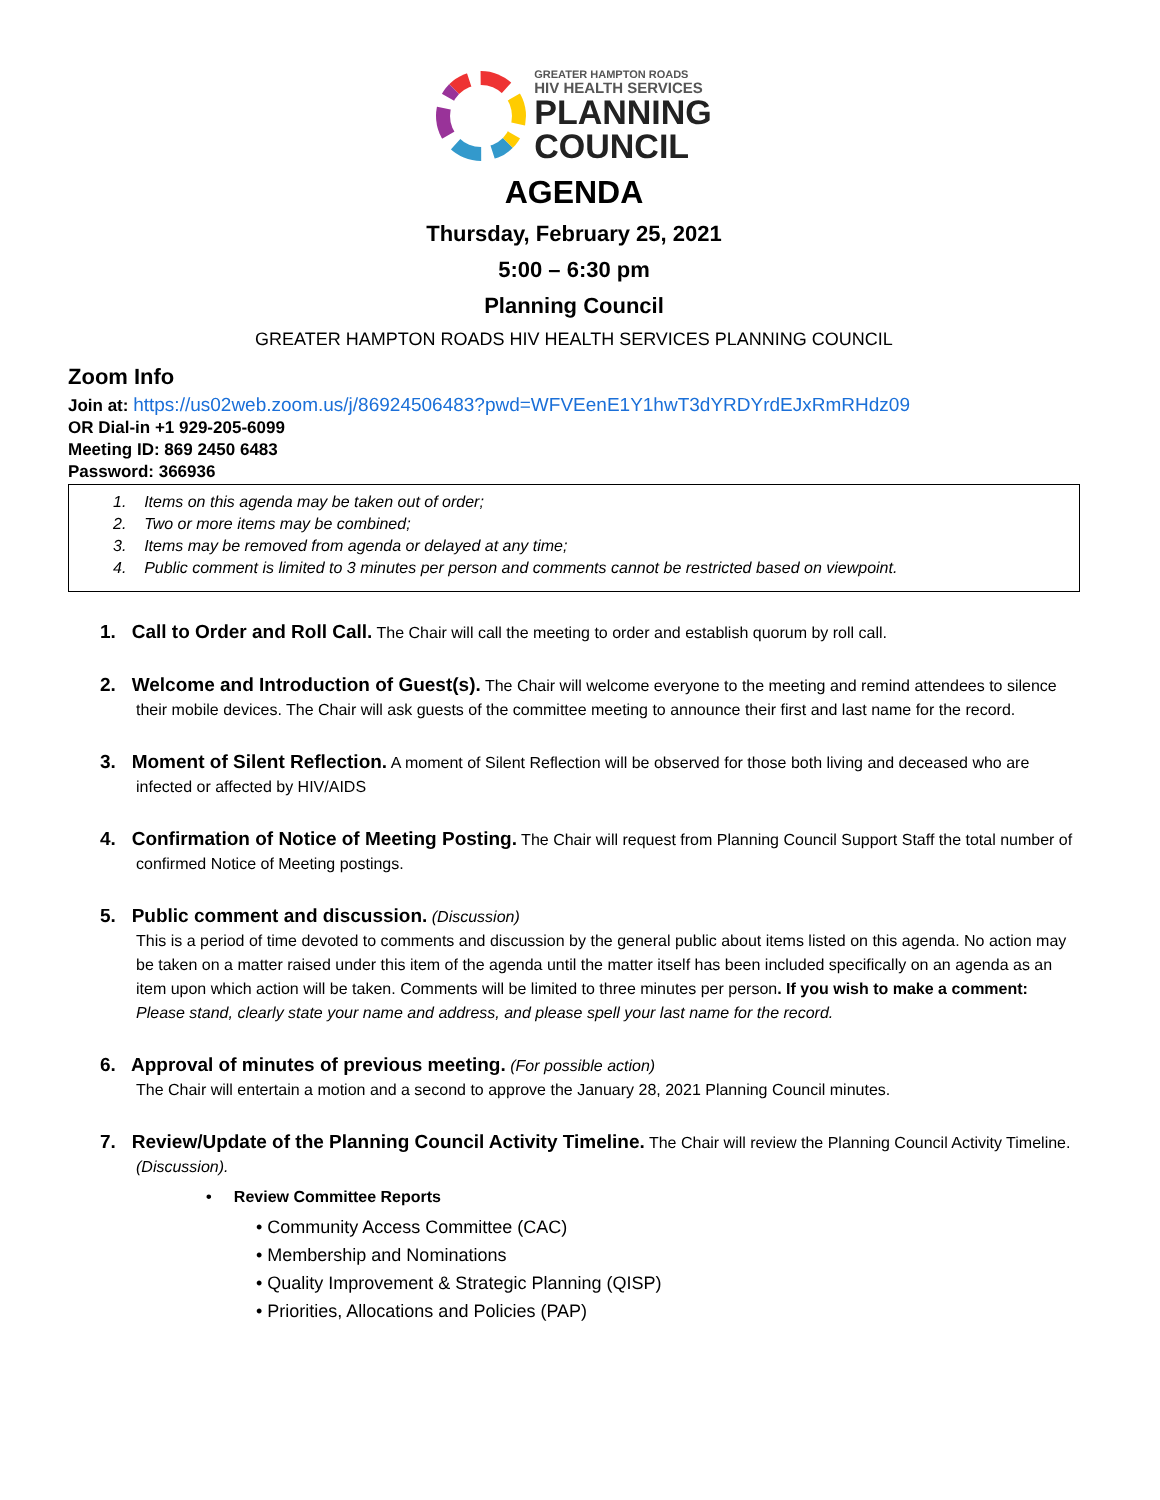GREATER HAMPTON ROADS
HIV HEALTH SERVICES
PLANNING
COUNCIL
AGENDA
Thursday, February 25, 2021
5:00 – 6:30 pm
Planning Council
GREATER HAMPTON ROADS HIV HEALTH SERVICES PLANNING COUNCIL
Zoom Info
Join at: https://us02web.zoom.us/j/86924506483?pwd=WFVEenE1Y1hwT3dYRDYrdEJxRmRHdz09
OR Dial-in +1 929-205-6099
Meeting ID: 869 2450 6483
Password: 366936
1. Items on this agenda may be taken out of order;
2. Two or more items may be combined;
3. Items may be removed from agenda or delayed at any time;
4. Public comment is limited to 3 minutes per person and comments cannot be restricted based on viewpoint.
1. Call to Order and Roll Call. The Chair will call the meeting to order and establish quorum by roll call.
2. Welcome and Introduction of Guest(s). The Chair will welcome everyone to the meeting and remind attendees to silence their mobile devices. The Chair will ask guests of the committee meeting to announce their first and last name for the record.
3. Moment of Silent Reflection. A moment of Silent Reflection will be observed for those both living and deceased who are infected or affected by HIV/AIDS
4. Confirmation of Notice of Meeting Posting. The Chair will request from Planning Council Support Staff the total number of confirmed Notice of Meeting postings.
5. Public comment and discussion. (Discussion)
This is a period of time devoted to comments and discussion by the general public about items listed on this agenda. No action may be taken on a matter raised under this item of the agenda until the matter itself has been included specifically on an agenda as an item upon which action will be taken. Comments will be limited to three minutes per person. If you wish to make a comment: Please stand, clearly state your name and address, and please spell your last name for the record.
6. Approval of minutes of previous meeting. (For possible action)
The Chair will entertain a motion and a second to approve the January 28, 2021 Planning Council minutes.
7. Review/Update of the Planning Council Activity Timeline. The Chair will review the Planning Council Activity Timeline. (Discussion).
• Review Committee Reports
• Community Access Committee (CAC)
• Membership and Nominations
• Quality Improvement & Strategic Planning (QISP)
• Priorities, Allocations and Policies (PAP)